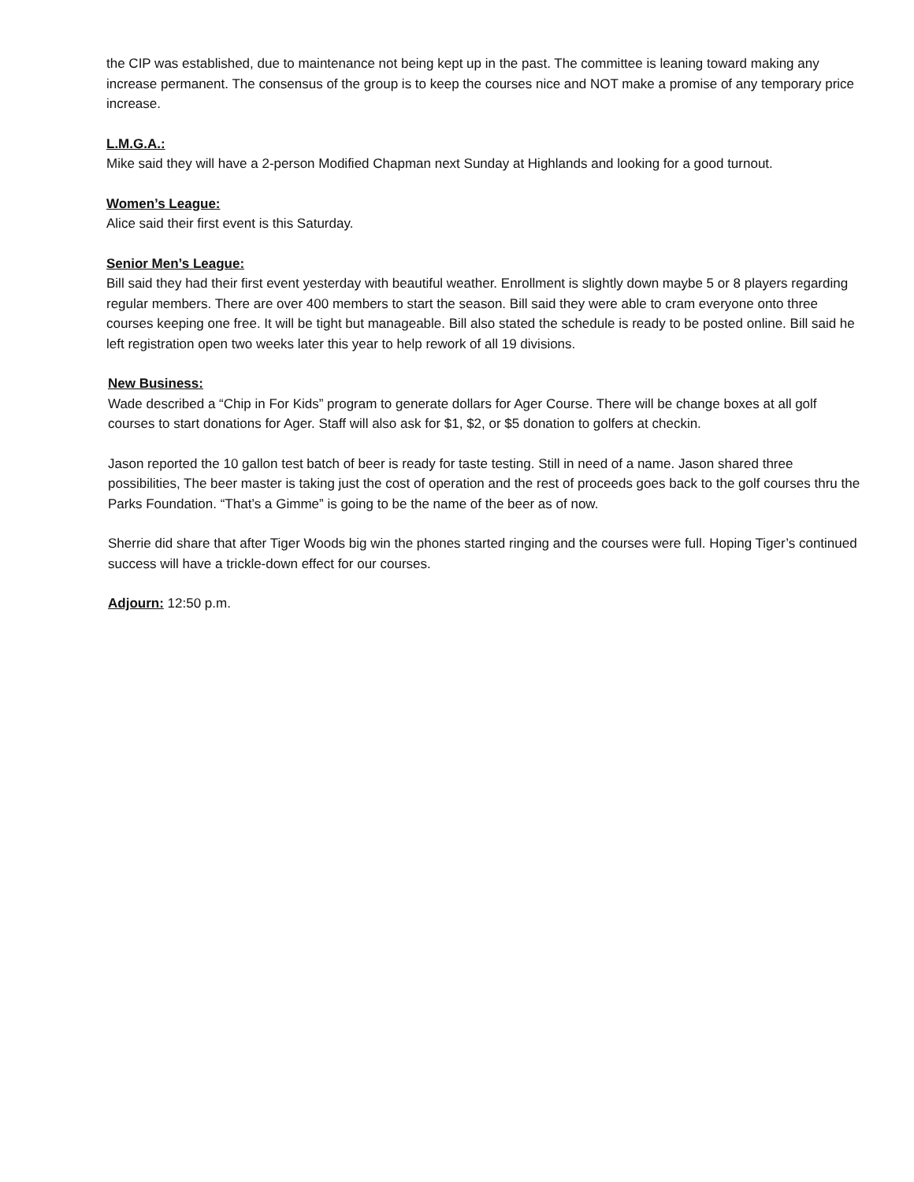the CIP was established, due to maintenance not being kept up in the past. The committee is leaning toward making any increase permanent. The consensus of the group is to keep the courses nice and NOT make a promise of any temporary price increase.
L.M.G.A.:
Mike said they will have a 2-person Modified Chapman next Sunday at Highlands and looking for a good turnout.
Women’s League:
Alice said their first event is this Saturday.
Senior Men’s League:
Bill said they had their first event yesterday with beautiful weather. Enrollment is slightly down maybe 5 or 8 players regarding regular members. There are over 400 members to start the season. Bill said they were able to cram everyone onto three courses keeping one free. It will be tight but manageable. Bill also stated the schedule is ready to be posted online. Bill said he left registration open two weeks later this year to help rework of all 19 divisions.
New Business:
Wade described a “Chip in For Kids” program to generate dollars for Ager Course. There will be change boxes at all golf courses to start donations for Ager. Staff will also ask for $1, $2, or $5 donation to golfers at checkin.
Jason reported the 10 gallon test batch of beer is ready for taste testing. Still in need of a name. Jason shared three possibilities, The beer master is taking just the cost of operation and the rest of proceeds goes back to the golf courses thru the Parks Foundation. “That’s a Gimme” is going to be the name of the beer as of now.
Sherrie did share that after Tiger Woods big win the phones started ringing and the courses were full. Hoping Tiger’s continued success will have a trickle-down effect for our courses.
Adjourn: 12:50 p.m.